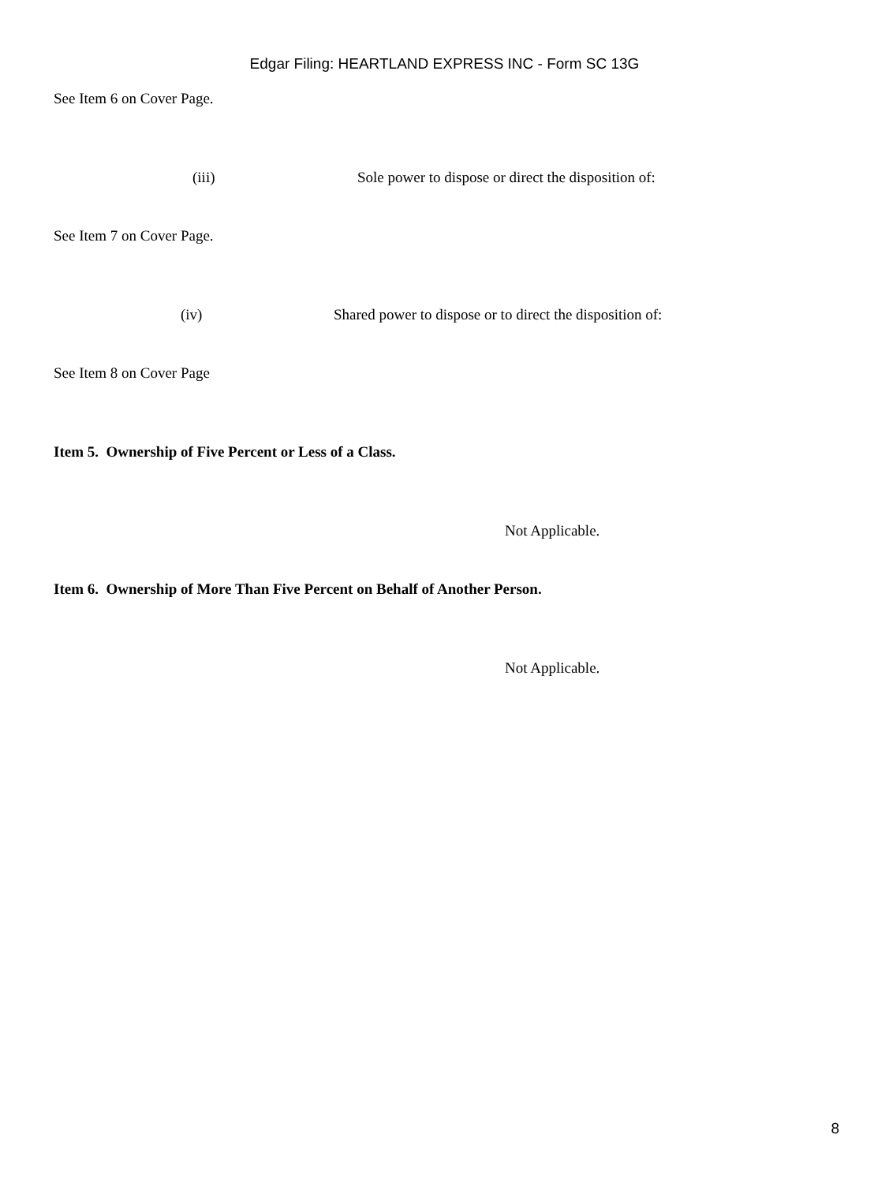Edgar Filing: HEARTLAND EXPRESS INC - Form SC 13G
See Item 6 on Cover Page.
(iii) Sole power to dispose or direct the disposition of:
See Item 7 on Cover Page.
(iv) Shared power to dispose or to direct the disposition of:
See Item 8 on Cover Page
Item 5. Ownership of Five Percent or Less of a Class.
Not Applicable.
Item 6. Ownership of More Than Five Percent on Behalf of Another Person.
Not Applicable.
8